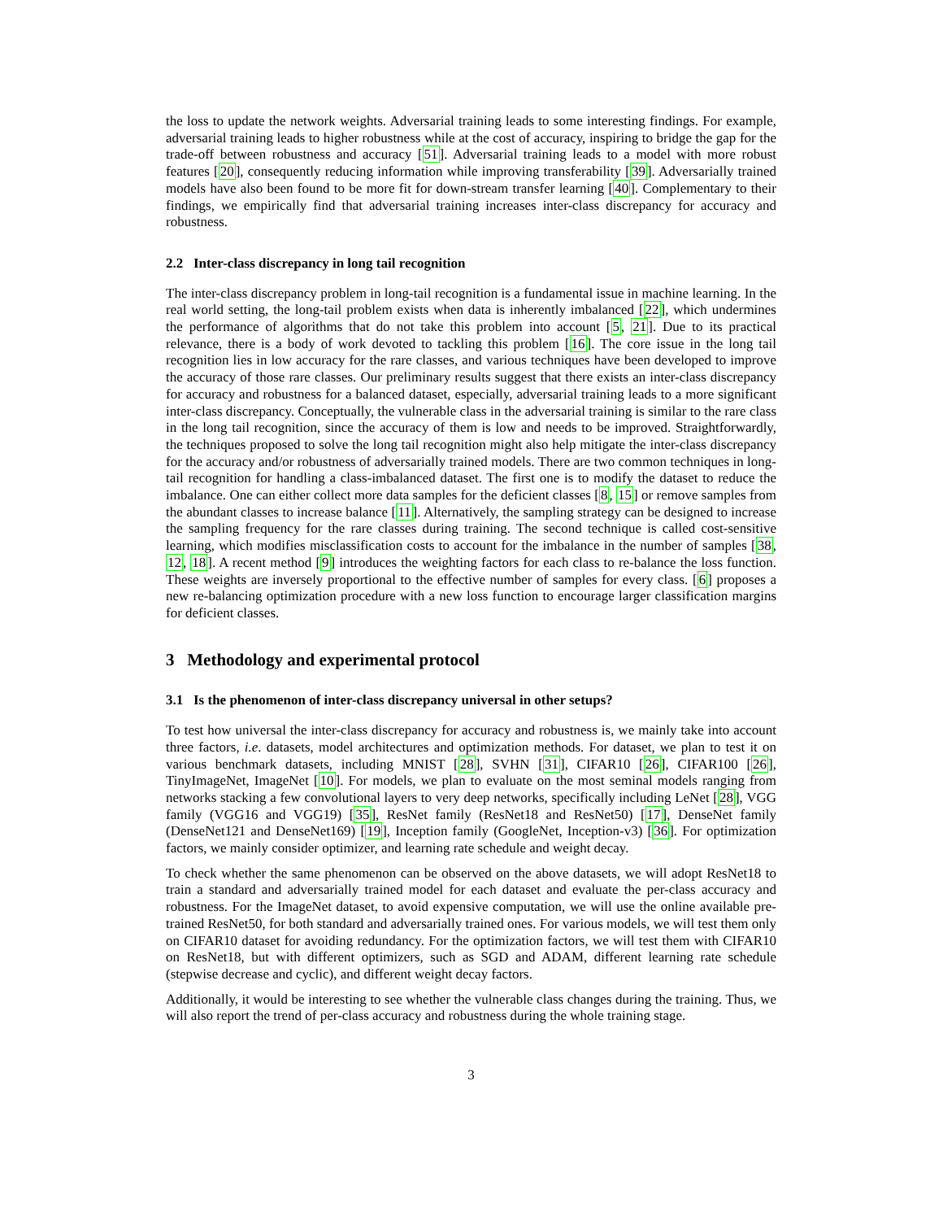the loss to update the network weights. Adversarial training leads to some interesting findings. For example, adversarial training leads to higher robustness while at the cost of accuracy, inspiring to bridge the gap for the trade-off between robustness and accuracy [51]. Adversarial training leads to a model with more robust features [20], consequently reducing information while improving transferability [39]. Adversarially trained models have also been found to be more fit for down-stream transfer learning [40]. Complementary to their findings, we empirically find that adversarial training increases inter-class discrepancy for accuracy and robustness.
2.2 Inter-class discrepancy in long tail recognition
The inter-class discrepancy problem in long-tail recognition is a fundamental issue in machine learning. In the real world setting, the long-tail problem exists when data is inherently imbalanced [22], which undermines the performance of algorithms that do not take this problem into account [5, 21]. Due to its practical relevance, there is a body of work devoted to tackling this problem [16]. The core issue in the long tail recognition lies in low accuracy for the rare classes, and various techniques have been developed to improve the accuracy of those rare classes. Our preliminary results suggest that there exists an inter-class discrepancy for accuracy and robustness for a balanced dataset, especially, adversarial training leads to a more significant inter-class discrepancy. Conceptually, the vulnerable class in the adversarial training is similar to the rare class in the long tail recognition, since the accuracy of them is low and needs to be improved. Straightforwardly, the techniques proposed to solve the long tail recognition might also help mitigate the inter-class discrepancy for the accuracy and/or robustness of adversarially trained models. There are two common techniques in long-tail recognition for handling a class-imbalanced dataset. The first one is to modify the dataset to reduce the imbalance. One can either collect more data samples for the deficient classes [8, 15] or remove samples from the abundant classes to increase balance [11]. Alternatively, the sampling strategy can be designed to increase the sampling frequency for the rare classes during training. The second technique is called cost-sensitive learning, which modifies misclassification costs to account for the imbalance in the number of samples [38, 12, 18]. A recent method [9] introduces the weighting factors for each class to re-balance the loss function. These weights are inversely proportional to the effective number of samples for every class. [6] proposes a new re-balancing optimization procedure with a new loss function to encourage larger classification margins for deficient classes.
3 Methodology and experimental protocol
3.1 Is the phenomenon of inter-class discrepancy universal in other setups?
To test how universal the inter-class discrepancy for accuracy and robustness is, we mainly take into account three factors, i.e. datasets, model architectures and optimization methods. For dataset, we plan to test it on various benchmark datasets, including MNIST [28], SVHN [31], CIFAR10 [26], CIFAR100 [26], TinyImageNet, ImageNet [10]. For models, we plan to evaluate on the most seminal models ranging from networks stacking a few convolutional layers to very deep networks, specifically including LeNet [28], VGG family (VGG16 and VGG19) [35], ResNet family (ResNet18 and ResNet50) [17], DenseNet family (DenseNet121 and DenseNet169) [19], Inception family (GoogleNet, Inception-v3) [36]. For optimization factors, we mainly consider optimizer, and learning rate schedule and weight decay.
To check whether the same phenomenon can be observed on the above datasets, we will adopt ResNet18 to train a standard and adversarially trained model for each dataset and evaluate the per-class accuracy and robustness. For the ImageNet dataset, to avoid expensive computation, we will use the online available pre-trained ResNet50, for both standard and adversarially trained ones. For various models, we will test them only on CIFAR10 dataset for avoiding redundancy. For the optimization factors, we will test them with CIFAR10 on ResNet18, but with different optimizers, such as SGD and ADAM, different learning rate schedule (stepwise decrease and cyclic), and different weight decay factors.
Additionally, it would be interesting to see whether the vulnerable class changes during the training. Thus, we will also report the trend of per-class accuracy and robustness during the whole training stage.
3